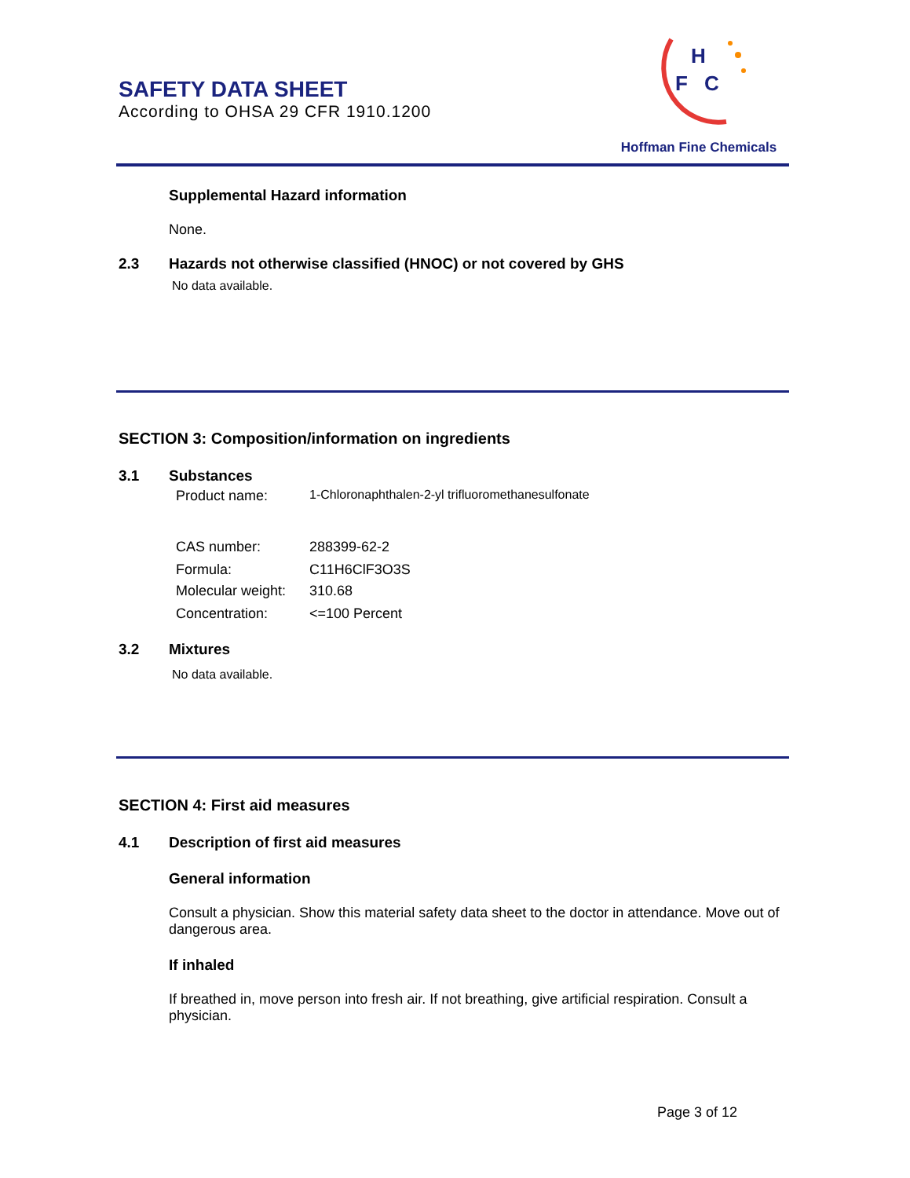SAFETY DATA SHEET
According to OHSA 29 CFR 1910.1200
H
F
C
Hoffman Fine Chemicals
Supplemental Hazard information
None.
2.3 Hazards not otherwise classified (HNOC) or not covered by GHS
No data available.
SECTION 3: Composition/information on ingredients
3.1 Substances
Product name: 1-Chloronaphthalen-2-yl trifluoromethanesulfonate
CAS number: 288399-62-2
Formula: C11H6ClF3O3S
Molecular weight: 310.68
Concentration: <=100 Percent
3.2 Mixtures
No data available.
SECTION 4: First aid measures
4.1 Description of first aid measures
General information
Consult a physician. Show this material safety data sheet to the doctor in attendance. Move out of dangerous area.
If inhaled
If breathed in, move person into fresh air. If not breathing, give artificial respiration. Consult a physician.
Page 3 of 12